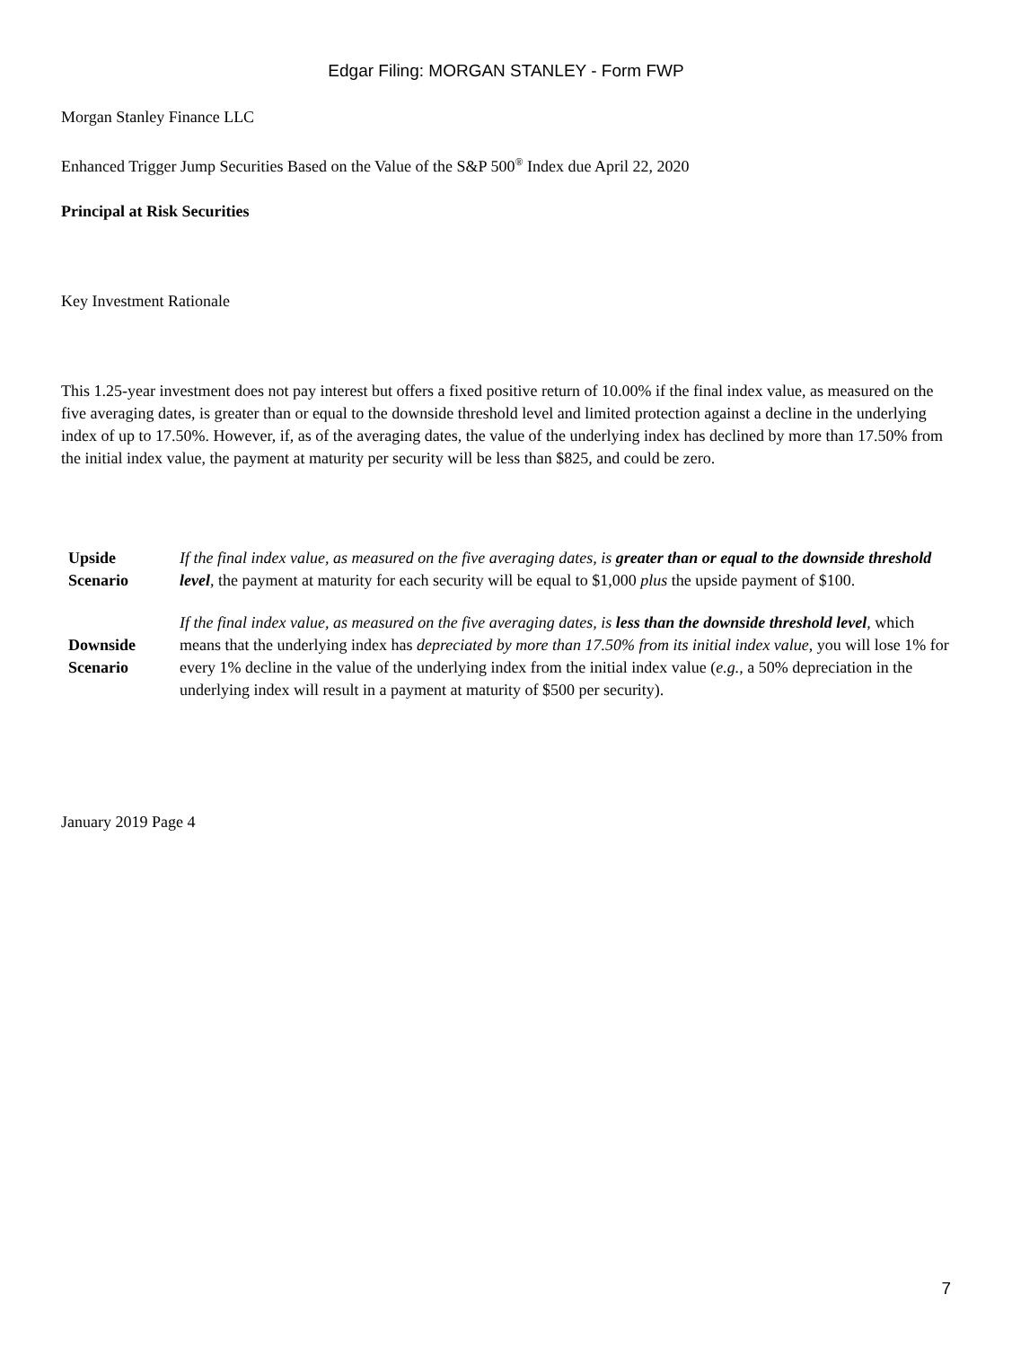Edgar Filing: MORGAN STANLEY - Form FWP
Morgan Stanley Finance LLC
Enhanced Trigger Jump Securities Based on the Value of the S&P 500<sup>®</sup> Index due April 22, 2020
Principal at Risk Securities
Key Investment Rationale
This 1.25-year investment does not pay interest but offers a fixed positive return of 10.00% if the final index value, as measured on the five averaging dates, is greater than or equal to the downside threshold level and limited protection against a decline in the underlying index of up to 17.50%. However, if, as of the averaging dates, the value of the underlying index has declined by more than 17.50% from the initial index value, the payment at maturity per security will be less than $825, and could be zero.
| Upside Scenario | If the final index value, as measured on the five averaging dates, is greater than or equal to the downside threshold level , the payment at maturity for each security will be equal to $1,000 plus the upside payment of $100. |
| Downside Scenario | If the final index value, as measured on the five averaging dates, is less than the downside threshold level , which means that the underlying index has depreciated by more than 17.50% from its initial index value , you will lose 1% for every 1% decline in the value of the underlying index from the initial index value ( e.g. , a 50% depreciation in the underlying index will result in a payment at maturity of $500 per security). |
January 2019 Page 4
7